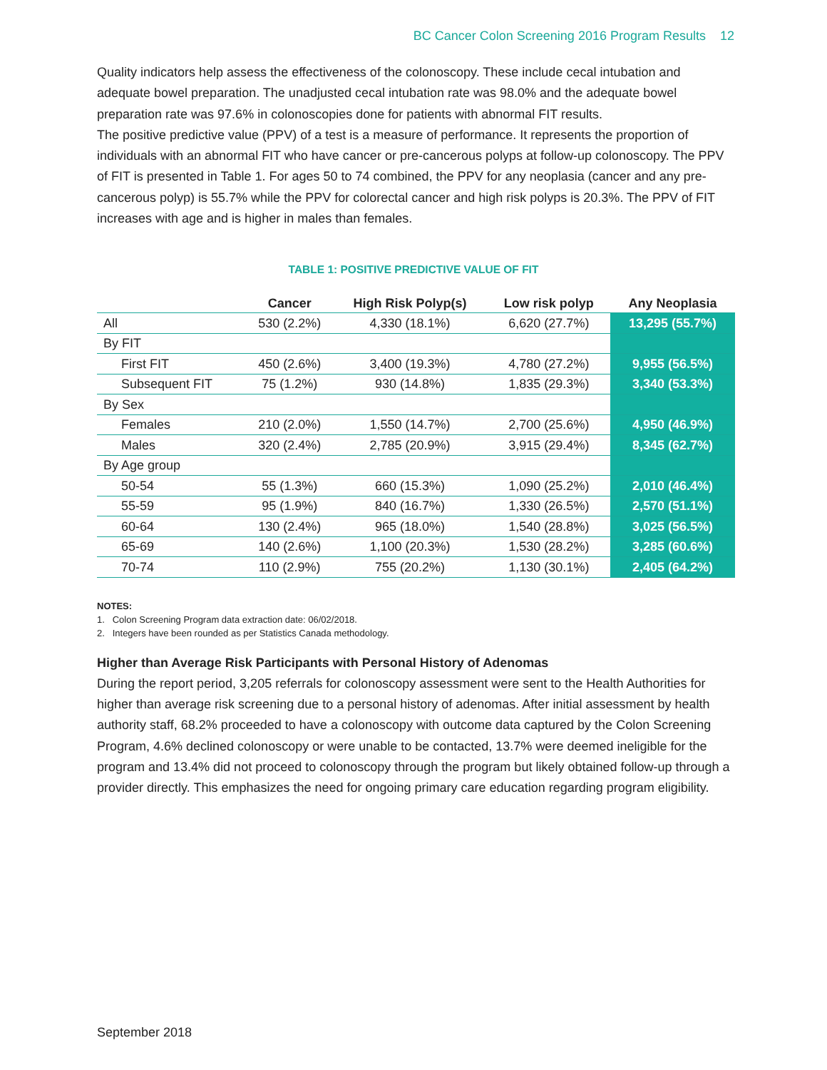BC Cancer Colon Screening 2016 Program Results 12
Quality indicators help assess the effectiveness of the colonoscopy. These include cecal intubation and adequate bowel preparation. The unadjusted cecal intubation rate was 98.0% and the adequate bowel preparation rate was 97.6% in colonoscopies done for patients with abnormal FIT results.
The positive predictive value (PPV) of a test is a measure of performance. It represents the proportion of individuals with an abnormal FIT who have cancer or pre-cancerous polyps at follow-up colonoscopy. The PPV of FIT is presented in Table 1. For ages 50 to 74 combined, the PPV for any neoplasia (cancer and any pre-cancerous polyp) is 55.7% while the PPV for colorectal cancer and high risk polyps is 20.3%. The PPV of FIT increases with age and is higher in males than females.
TABLE 1: POSITIVE PREDICTIVE VALUE OF FIT
| | Cancer | High Risk Polyp(s) | Low risk polyp | Any Neoplasia |
| --- | --- | --- | --- | --- |
| All | 530 (2.2%) | 4,330 (18.1%) | 6,620 (27.7%) | 13,295 (55.7%) |
| By FIT | | | | |
| First FIT | 450 (2.6%) | 3,400 (19.3%) | 4,780 (27.2%) | 9,955 (56.5%) |
| Subsequent FIT | 75 (1.2%) | 930 (14.8%) | 1,835 (29.3%) | 3,340 (53.3%) |
| By Sex | | | | |
| Females | 210 (2.0%) | 1,550 (14.7%) | 2,700 (25.6%) | 4,950 (46.9%) |
| Males | 320 (2.4%) | 2,785 (20.9%) | 3,915 (29.4%) | 8,345 (62.7%) |
| By Age group | | | | |
| 50-54 | 55 (1.3%) | 660 (15.3%) | 1,090 (25.2%) | 2,010 (46.4%) |
| 55-59 | 95 (1.9%) | 840 (16.7%) | 1,330 (26.5%) | 2,570 (51.1%) |
| 60-64 | 130 (2.4%) | 965 (18.0%) | 1,540 (28.8%) | 3,025 (56.5%) |
| 65-69 | 140 (2.6%) | 1,100 (20.3%) | 1,530 (28.2%) | 3,285 (60.6%) |
| 70-74 | 110 (2.9%) | 755 (20.2%) | 1,130 (30.1%) | 2,405 (64.2%) |
NOTES:
1. Colon Screening Program data extraction date: 06/02/2018.
2. Integers have been rounded as per Statistics Canada methodology.
Higher than Average Risk Participants with Personal History of Adenomas
During the report period, 3,205 referrals for colonoscopy assessment were sent to the Health Authorities for higher than average risk screening due to a personal history of adenomas. After initial assessment by health authority staff, 68.2% proceeded to have a colonoscopy with outcome data captured by the Colon Screening Program, 4.6% declined colonoscopy or were unable to be contacted, 13.7% were deemed ineligible for the program and 13.4% did not proceed to colonoscopy through the program but likely obtained follow-up through a provider directly. This emphasizes the need for ongoing primary care education regarding program eligibility.
September 2018